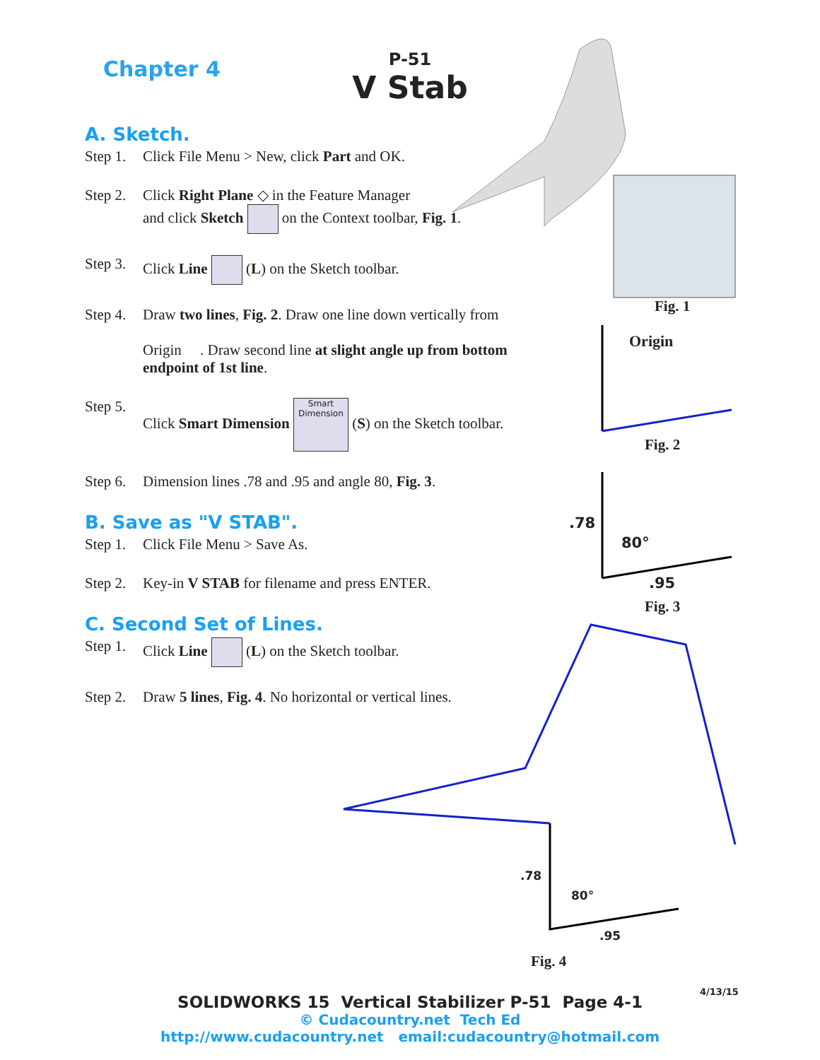Chapter 4
P-51
V Stab
Fig. 1
Origin
Fig. 2
.78
80°
.95
Fig. 3
.78
80°
.95
Fig. 4
A. Sketch.
Step 1. Click File Menu > New, click Part and OK.
Step 2. Click Right Plane ◇ in the Feature Manager
and click Sketch on the Context toolbar, Fig. 1.
Step 3. Click Line (L) on the Sketch toolbar.
Step 4. Draw two lines, Fig. 2. Draw one line down vertically from
Origin . Draw second line at slight angle up from bottom endpoint of 1st line.
Step 5. Click Smart Dimension Smart Dimension (S) on the Sketch toolbar.
Step 6. Dimension lines .78 and .95 and angle 80, Fig. 3.
B. Save as "V STAB".
Step 1. Click File Menu > Save As.
Step 2. Key-in V STAB for filename and press ENTER.
C. Second Set of Lines.
Step 1. Click Line (L) on the Sketch toolbar.
Step 2. Draw 5 lines, Fig. 4. No horizontal or vertical lines.
4/13/15
SOLIDWORKS 15 Vertical Stabilizer P-51 Page 4-1
© Cudacountry.net Tech Ed
http://www.cudacountry.net email:cudacountry@hotmail.com